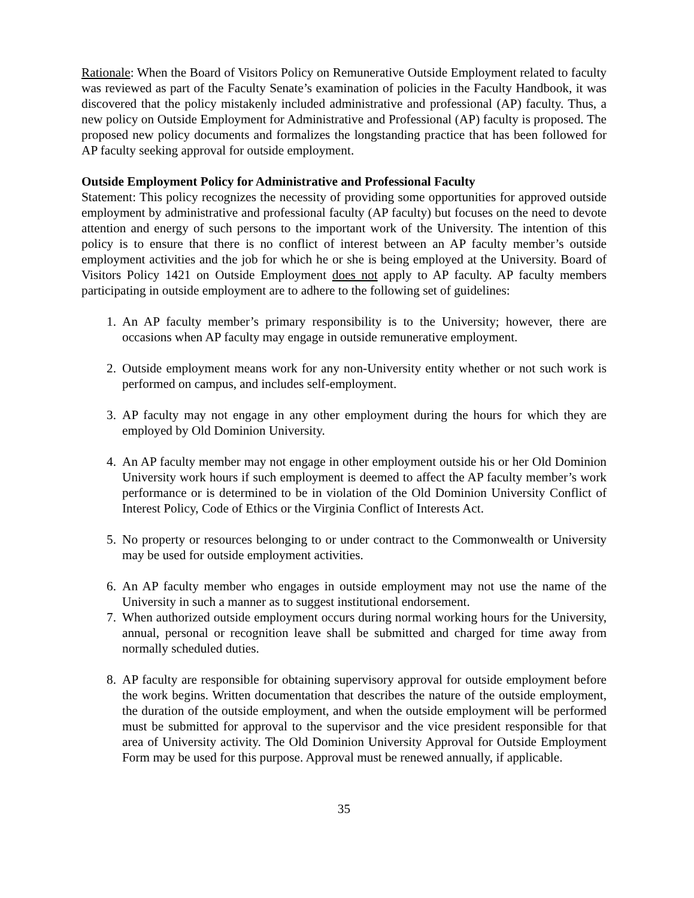Rationale: When the Board of Visitors Policy on Remunerative Outside Employment related to faculty was reviewed as part of the Faculty Senate’s examination of policies in the Faculty Handbook, it was discovered that the policy mistakenly included administrative and professional (AP) faculty. Thus, a new policy on Outside Employment for Administrative and Professional (AP) faculty is proposed. The proposed new policy documents and formalizes the longstanding practice that has been followed for AP faculty seeking approval for outside employment.
Outside Employment Policy for Administrative and Professional Faculty
Statement: This policy recognizes the necessity of providing some opportunities for approved outside employment by administrative and professional faculty (AP faculty) but focuses on the need to devote attention and energy of such persons to the important work of the University. The intention of this policy is to ensure that there is no conflict of interest between an AP faculty member’s outside employment activities and the job for which he or she is being employed at the University. Board of Visitors Policy 1421 on Outside Employment does not apply to AP faculty. AP faculty members participating in outside employment are to adhere to the following set of guidelines:
1. An AP faculty member’s primary responsibility is to the University; however, there are occasions when AP faculty may engage in outside remunerative employment.
2. Outside employment means work for any non-University entity whether or not such work is performed on campus, and includes self-employment.
3. AP faculty may not engage in any other employment during the hours for which they are employed by Old Dominion University.
4. An AP faculty member may not engage in other employment outside his or her Old Dominion University work hours if such employment is deemed to affect the AP faculty member’s work performance or is determined to be in violation of the Old Dominion University Conflict of Interest Policy, Code of Ethics or the Virginia Conflict of Interests Act.
5. No property or resources belonging to or under contract to the Commonwealth or University may be used for outside employment activities.
6. An AP faculty member who engages in outside employment may not use the name of the University in such a manner as to suggest institutional endorsement.
7. When authorized outside employment occurs during normal working hours for the University, annual, personal or recognition leave shall be submitted and charged for time away from normally scheduled duties.
8. AP faculty are responsible for obtaining supervisory approval for outside employment before the work begins. Written documentation that describes the nature of the outside employment, the duration of the outside employment, and when the outside employment will be performed must be submitted for approval to the supervisor and the vice president responsible for that area of University activity. The Old Dominion University Approval for Outside Employment Form may be used for this purpose. Approval must be renewed annually, if applicable.
35